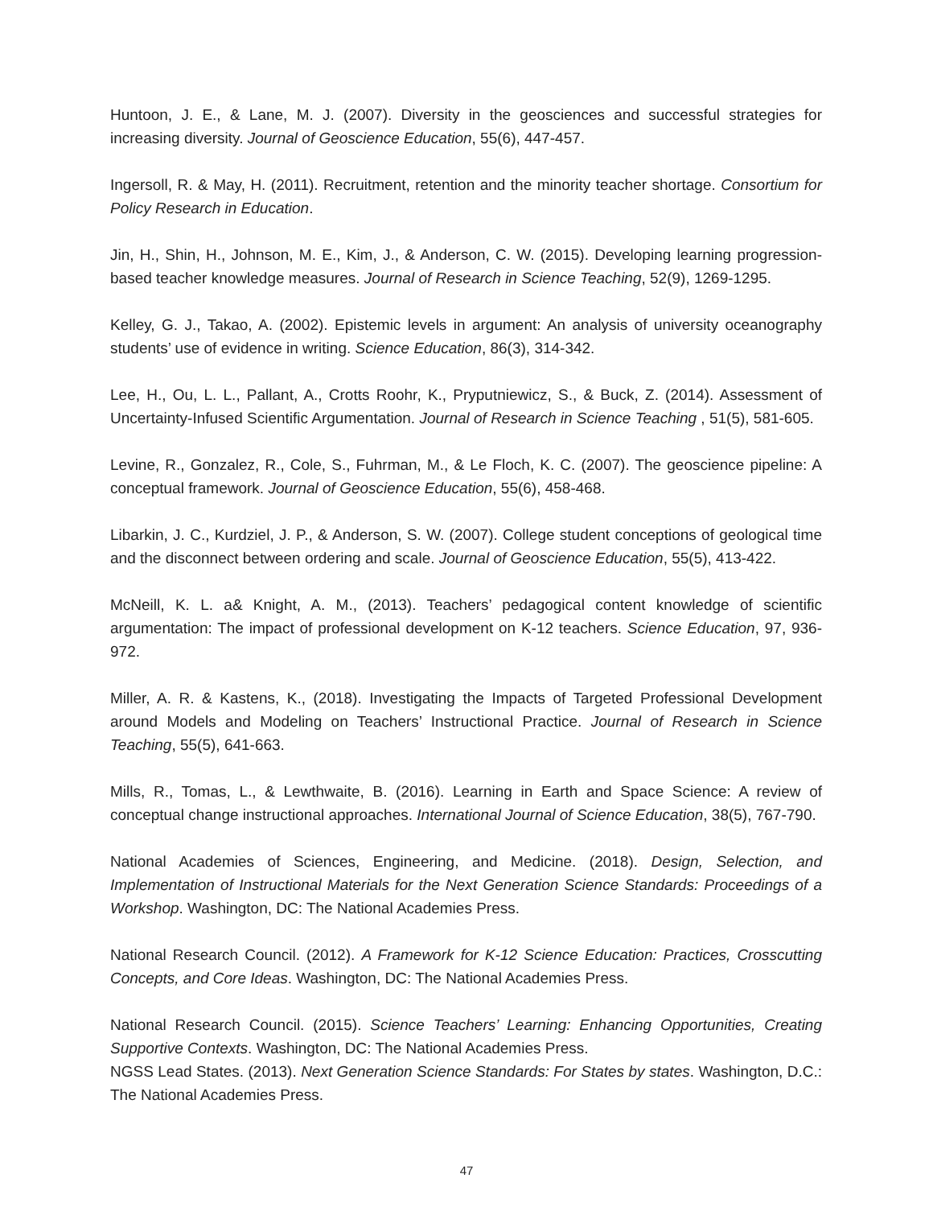Huntoon, J. E., & Lane, M. J. (2007). Diversity in the geosciences and successful strategies for increasing diversity. Journal of Geoscience Education, 55(6), 447-457.
Ingersoll, R. & May, H. (2011). Recruitment, retention and the minority teacher shortage. Consortium for Policy Research in Education.
Jin, H., Shin, H., Johnson, M. E., Kim, J., & Anderson, C. W. (2015). Developing learning progression-based teacher knowledge measures. Journal of Research in Science Teaching, 52(9), 1269-1295.
Kelley, G. J., Takao, A. (2002). Epistemic levels in argument: An analysis of university oceanography students’ use of evidence in writing. Science Education, 86(3), 314-342.
Lee, H., Ou, L. L., Pallant, A., Crotts Roohr, K., Pryputniewicz, S., & Buck, Z. (2014). Assessment of Uncertainty-Infused Scientific Argumentation. Journal of Research in Science Teaching , 51(5), 581-605.
Levine, R., Gonzalez, R., Cole, S., Fuhrman, M., & Le Floch, K. C. (2007). The geoscience pipeline: A conceptual framework. Journal of Geoscience Education, 55(6), 458-468.
Libarkin, J. C., Kurdziel, J. P., & Anderson, S. W. (2007). College student conceptions of geological time and the disconnect between ordering and scale. Journal of Geoscience Education, 55(5), 413-422.
McNeill, K. L. a& Knight, A. M., (2013). Teachers’ pedagogical content knowledge of scientific argumentation: The impact of professional development on K-12 teachers. Science Education, 97, 936-972.
Miller, A. R. & Kastens, K., (2018). Investigating the Impacts of Targeted Professional Development around Models and Modeling on Teachers’ Instructional Practice. Journal of Research in Science Teaching, 55(5), 641-663.
Mills, R., Tomas, L., & Lewthwaite, B. (2016). Learning in Earth and Space Science: A review of conceptual change instructional approaches. International Journal of Science Education, 38(5), 767-790.
National Academies of Sciences, Engineering, and Medicine. (2018). Design, Selection, and Implementation of Instructional Materials for the Next Generation Science Standards: Proceedings of a Workshop. Washington, DC: The National Academies Press.
National Research Council. (2012). A Framework for K-12 Science Education: Practices, Crosscutting Concepts, and Core Ideas. Washington, DC: The National Academies Press.
National Research Council. (2015). Science Teachers’ Learning: Enhancing Opportunities, Creating Supportive Contexts. Washington, DC: The National Academies Press.
NGSS Lead States. (2013). Next Generation Science Standards: For States by states. Washington, D.C.: The National Academies Press.
47